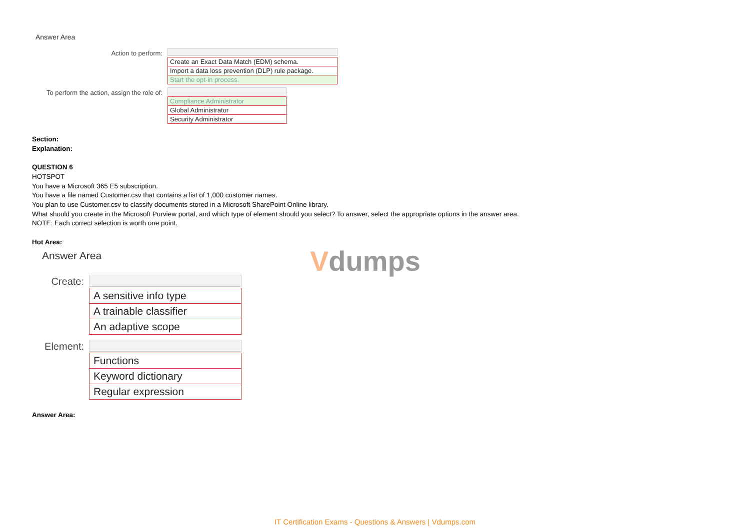Answer Area
Action to perform:
Create an Exact Data Match (EDM) schema.
Import a data loss prevention (DLP) rule package.
Start the opt-in process.
To perform the action, assign the role of:
Compliance Administrator
Global Administrator
Security Administrator
Section:
Explanation:
QUESTION 6
HOTSPOT
You have a Microsoft 365 E5 subscription.
You have a file named Customer.csv that contains a list of 1,000 customer names.
You plan to use Customer.csv to classify documents stored in a Microsoft SharePoint Online library.
What should you create in the Microsoft Purview portal, and which type of element should you select? To answer, select the appropriate options in the answer area.
NOTE: Each correct selection is worth one point.
Hot Area:
Answer Area
Create:
A sensitive info type
A trainable classifier
An adaptive scope
Element:
Functions
Keyword dictionary
Regular expression
Answer Area:
Vdumps
IT Certification Exams - Questions & Answers | Vdumps.com